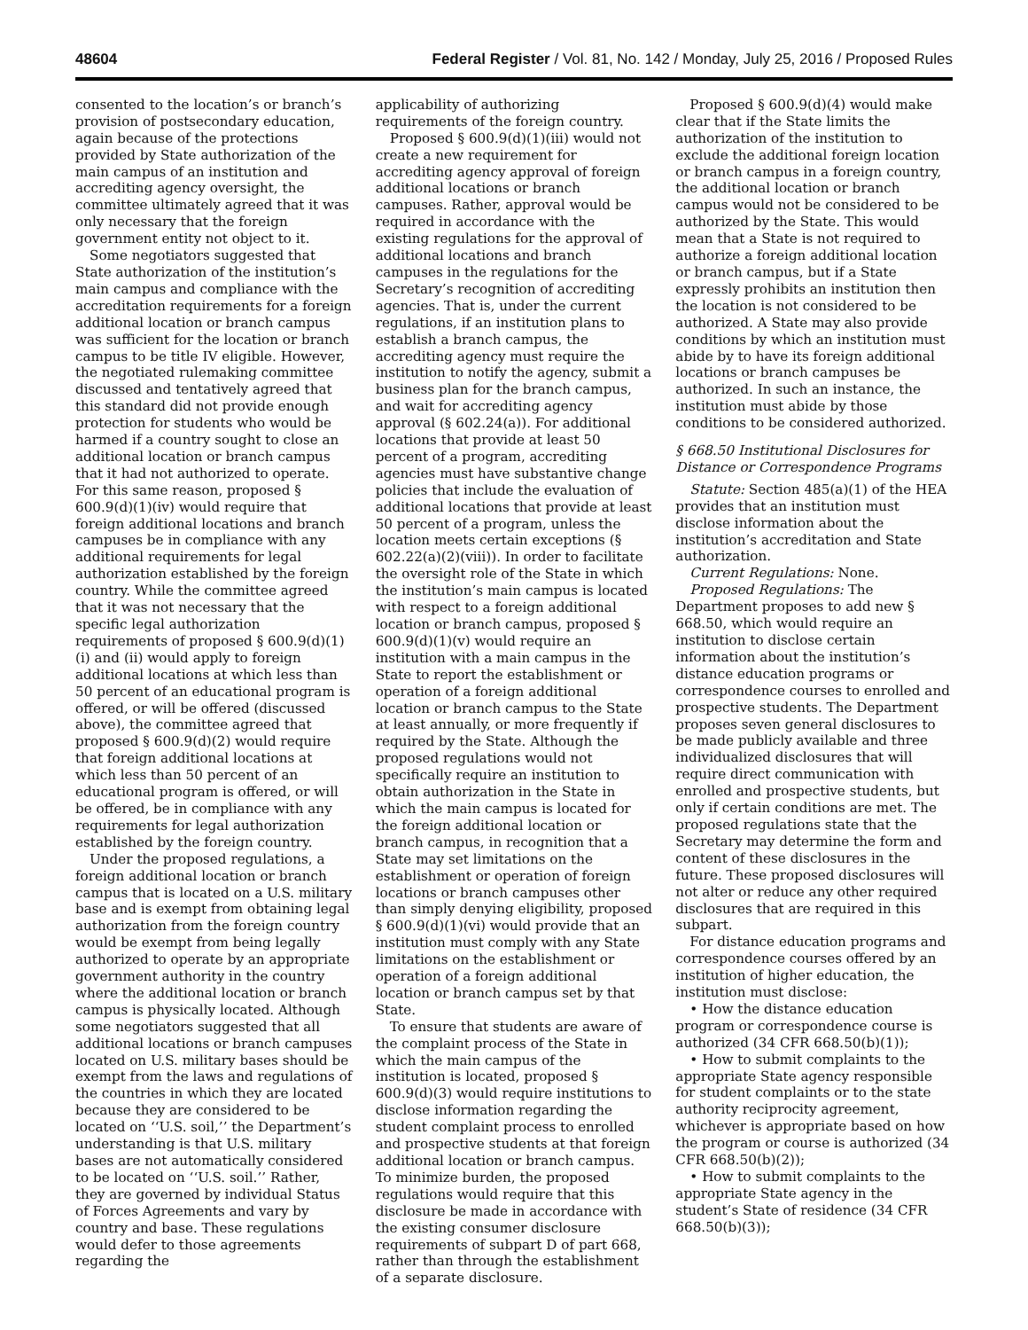48604 Federal Register / Vol. 81, No. 142 / Monday, July 25, 2016 / Proposed Rules
consented to the location’s or branch’s provision of postsecondary education, again because of the protections provided by State authorization of the main campus of an institution and accrediting agency oversight, the committee ultimately agreed that it was only necessary that the foreign government entity not object to it.
Some negotiators suggested that State authorization of the institution’s main campus and compliance with the accreditation requirements for a foreign additional location or branch campus was sufficient for the location or branch campus to be title IV eligible. However, the negotiated rulemaking committee discussed and tentatively agreed that this standard did not provide enough protection for students who would be harmed if a country sought to close an additional location or branch campus that it had not authorized to operate. For this same reason, proposed § 600.9(d)(1)(iv) would require that foreign additional locations and branch campuses be in compliance with any additional requirements for legal authorization established by the foreign country. While the committee agreed that it was not necessary that the specific legal authorization requirements of proposed § 600.9(d)(1)(i) and (ii) would apply to foreign additional locations at which less than 50 percent of an educational program is offered, or will be offered (discussed above), the committee agreed that proposed § 600.9(d)(2) would require that foreign additional locations at which less than 50 percent of an educational program is offered, or will be offered, be in compliance with any requirements for legal authorization established by the foreign country.
Under the proposed regulations, a foreign additional location or branch campus that is located on a U.S. military base and is exempt from obtaining legal authorization from the foreign country would be exempt from being legally authorized to operate by an appropriate government authority in the country where the additional location or branch campus is physically located. Although some negotiators suggested that all additional locations or branch campuses located on U.S. military bases should be exempt from the laws and regulations of the countries in which they are located because they are considered to be located on ‘‘U.S. soil,’’ the Department’s understanding is that U.S. military bases are not automatically considered to be located on ‘‘U.S. soil.’’ Rather, they are governed by individual Status of Forces Agreements and vary by country and base. These regulations would defer to those agreements regarding the
applicability of authorizing requirements of the foreign country.
Proposed § 600.9(d)(1)(iii) would not create a new requirement for accrediting agency approval of foreign additional locations or branch campuses. Rather, approval would be required in accordance with the existing regulations for the approval of additional locations and branch campuses in the regulations for the Secretary’s recognition of accrediting agencies. That is, under the current regulations, if an institution plans to establish a branch campus, the accrediting agency must require the institution to notify the agency, submit a business plan for the branch campus, and wait for accrediting agency approval (§ 602.24(a)). For additional locations that provide at least 50 percent of a program, accrediting agencies must have substantive change policies that include the evaluation of additional locations that provide at least 50 percent of a program, unless the location meets certain exceptions (§ 602.22(a)(2)(viii)). In order to facilitate the oversight role of the State in which the institution’s main campus is located with respect to a foreign additional location or branch campus, proposed § 600.9(d)(1)(v) would require an institution with a main campus in the State to report the establishment or operation of a foreign additional location or branch campus to the State at least annually, or more frequently if required by the State. Although the proposed regulations would not specifically require an institution to obtain authorization in the State in which the main campus is located for the foreign additional location or branch campus, in recognition that a State may set limitations on the establishment or operation of foreign locations or branch campuses other than simply denying eligibility, proposed § 600.9(d)(1)(vi) would provide that an institution must comply with any State limitations on the establishment or operation of a foreign additional location or branch campus set by that State.
To ensure that students are aware of the complaint process of the State in which the main campus of the institution is located, proposed § 600.9(d)(3) would require institutions to disclose information regarding the student complaint process to enrolled and prospective students at that foreign additional location or branch campus. To minimize burden, the proposed regulations would require that this disclosure be made in accordance with the existing consumer disclosure requirements of subpart D of part 668, rather than through the establishment of a separate disclosure.
Proposed § 600.9(d)(4) would make clear that if the State limits the authorization of the institution to exclude the additional foreign location or branch campus in a foreign country, the additional location or branch campus would not be considered to be authorized by the State. This would mean that a State is not required to authorize a foreign additional location or branch campus, but if a State expressly prohibits an institution then the location is not considered to be authorized. A State may also provide conditions by which an institution must abide by to have its foreign additional locations or branch campuses be authorized. In such an instance, the institution must abide by those conditions to be considered authorized.
§ 668.50 Institutional Disclosures for Distance or Correspondence Programs
Statute: Section 485(a)(1) of the HEA provides that an institution must disclose information about the institution’s accreditation and State authorization.
Current Regulations: None.
Proposed Regulations: The Department proposes to add new § 668.50, which would require an institution to disclose certain information about the institution’s distance education programs or correspondence courses to enrolled and prospective students. The Department proposes seven general disclosures to be made publicly available and three individualized disclosures that will require direct communication with enrolled and prospective students, but only if certain conditions are met. The proposed regulations state that the Secretary may determine the form and content of these disclosures in the future. These proposed disclosures will not alter or reduce any other required disclosures that are required in this subpart.
For distance education programs and correspondence courses offered by an institution of higher education, the institution must disclose:
• How the distance education program or correspondence course is authorized (34 CFR 668.50(b)(1));
• How to submit complaints to the appropriate State agency responsible for student complaints or to the state authority reciprocity agreement, whichever is appropriate based on how the program or course is authorized (34 CFR 668.50(b)(2));
• How to submit complaints to the appropriate State agency in the student’s State of residence (34 CFR 668.50(b)(3));